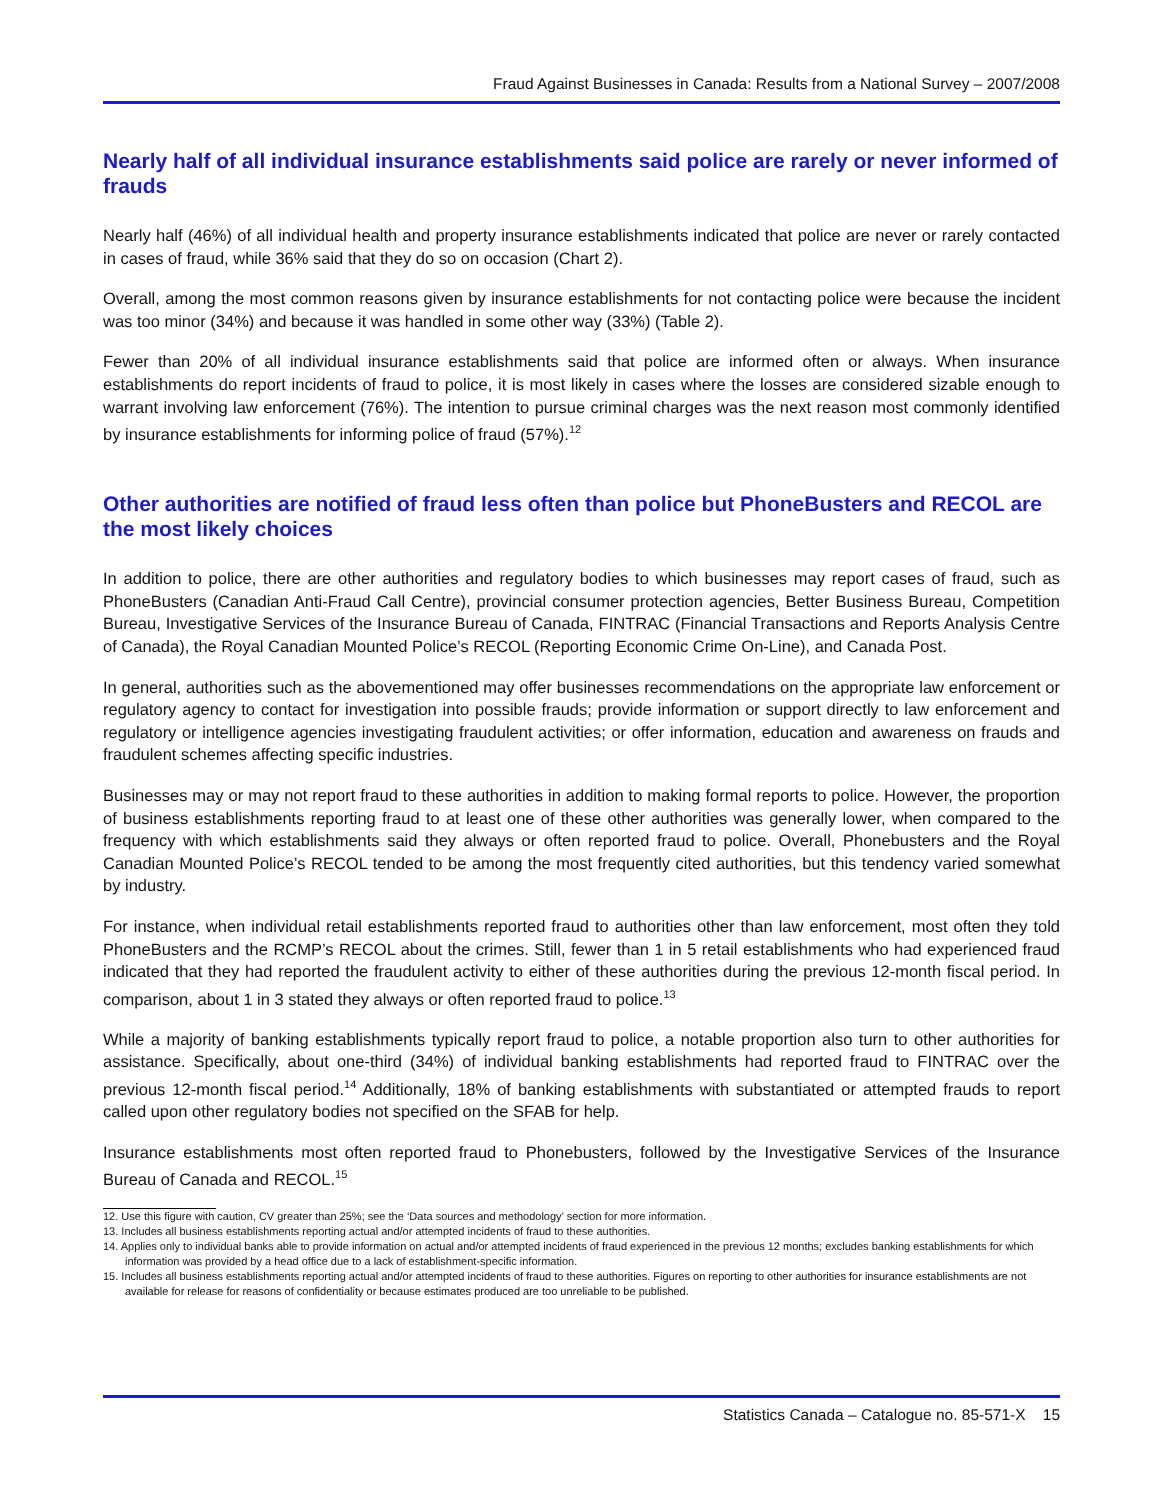Fraud Against Businesses in Canada: Results from a National Survey – 2007/2008
Nearly half of all individual insurance establishments said police are rarely or never informed of frauds
Nearly half (46%) of all individual health and property insurance establishments indicated that police are never or rarely contacted in cases of fraud, while 36% said that they do so on occasion (Chart 2).
Overall, among the most common reasons given by insurance establishments for not contacting police were because the incident was too minor (34%) and because it was handled in some other way (33%) (Table 2).
Fewer than 20% of all individual insurance establishments said that police are informed often or always. When insurance establishments do report incidents of fraud to police, it is most likely in cases where the losses are considered sizable enough to warrant involving law enforcement (76%). The intention to pursue criminal charges was the next reason most commonly identified by insurance establishments for informing police of fraud (57%).<sup>12</sup>
Other authorities are notified of fraud less often than police but PhoneBusters and RECOL are the most likely choices
In addition to police, there are other authorities and regulatory bodies to which businesses may report cases of fraud, such as PhoneBusters (Canadian Anti-Fraud Call Centre), provincial consumer protection agencies, Better Business Bureau, Competition Bureau, Investigative Services of the Insurance Bureau of Canada, FINTRAC (Financial Transactions and Reports Analysis Centre of Canada), the Royal Canadian Mounted Police’s RECOL (Reporting Economic Crime On-Line), and Canada Post.
In general, authorities such as the abovementioned may offer businesses recommendations on the appropriate law enforcement or regulatory agency to contact for investigation into possible frauds; provide information or support directly to law enforcement and regulatory or intelligence agencies investigating fraudulent activities; or offer information, education and awareness on frauds and fraudulent schemes affecting specific industries.
Businesses may or may not report fraud to these authorities in addition to making formal reports to police. However, the proportion of business establishments reporting fraud to at least one of these other authorities was generally lower, when compared to the frequency with which establishments said they always or often reported fraud to police. Overall, Phonebusters and the Royal Canadian Mounted Police’s RECOL tended to be among the most frequently cited authorities, but this tendency varied somewhat by industry.
For instance, when individual retail establishments reported fraud to authorities other than law enforcement, most often they told PhoneBusters and the RCMP’s RECOL about the crimes. Still, fewer than 1 in 5 retail establishments who had experienced fraud indicated that they had reported the fraudulent activity to either of these authorities during the previous 12-month fiscal period. In comparison, about 1 in 3 stated they always or often reported fraud to police.<sup>13</sup>
While a majority of banking establishments typically report fraud to police, a notable proportion also turn to other authorities for assistance. Specifically, about one-third (34%) of individual banking establishments had reported fraud to FINTRAC over the previous 12-month fiscal period.<sup>14</sup> Additionally, 18% of banking establishments with substantiated or attempted frauds to report called upon other regulatory bodies not specified on the SFAB for help.
Insurance establishments most often reported fraud to Phonebusters, followed by the Investigative Services of the Insurance Bureau of Canada and RECOL.<sup>15</sup>
12. Use this figure with caution, CV greater than 25%; see the ‘Data sources and methodology’ section for more information.
13. Includes all business establishments reporting actual and/or attempted incidents of fraud to these authorities.
14. Applies only to individual banks able to provide information on actual and/or attempted incidents of fraud experienced in the previous 12 months; excludes banking establishments for which information was provided by a head office due to a lack of establishment-specific information.
15. Includes all business establishments reporting actual and/or attempted incidents of fraud to these authorities. Figures on reporting to other authorities for insurance establishments are not available for release for reasons of confidentiality or because estimates produced are too unreliable to be published.
Statistics Canada – Catalogue no. 85-571-X 15